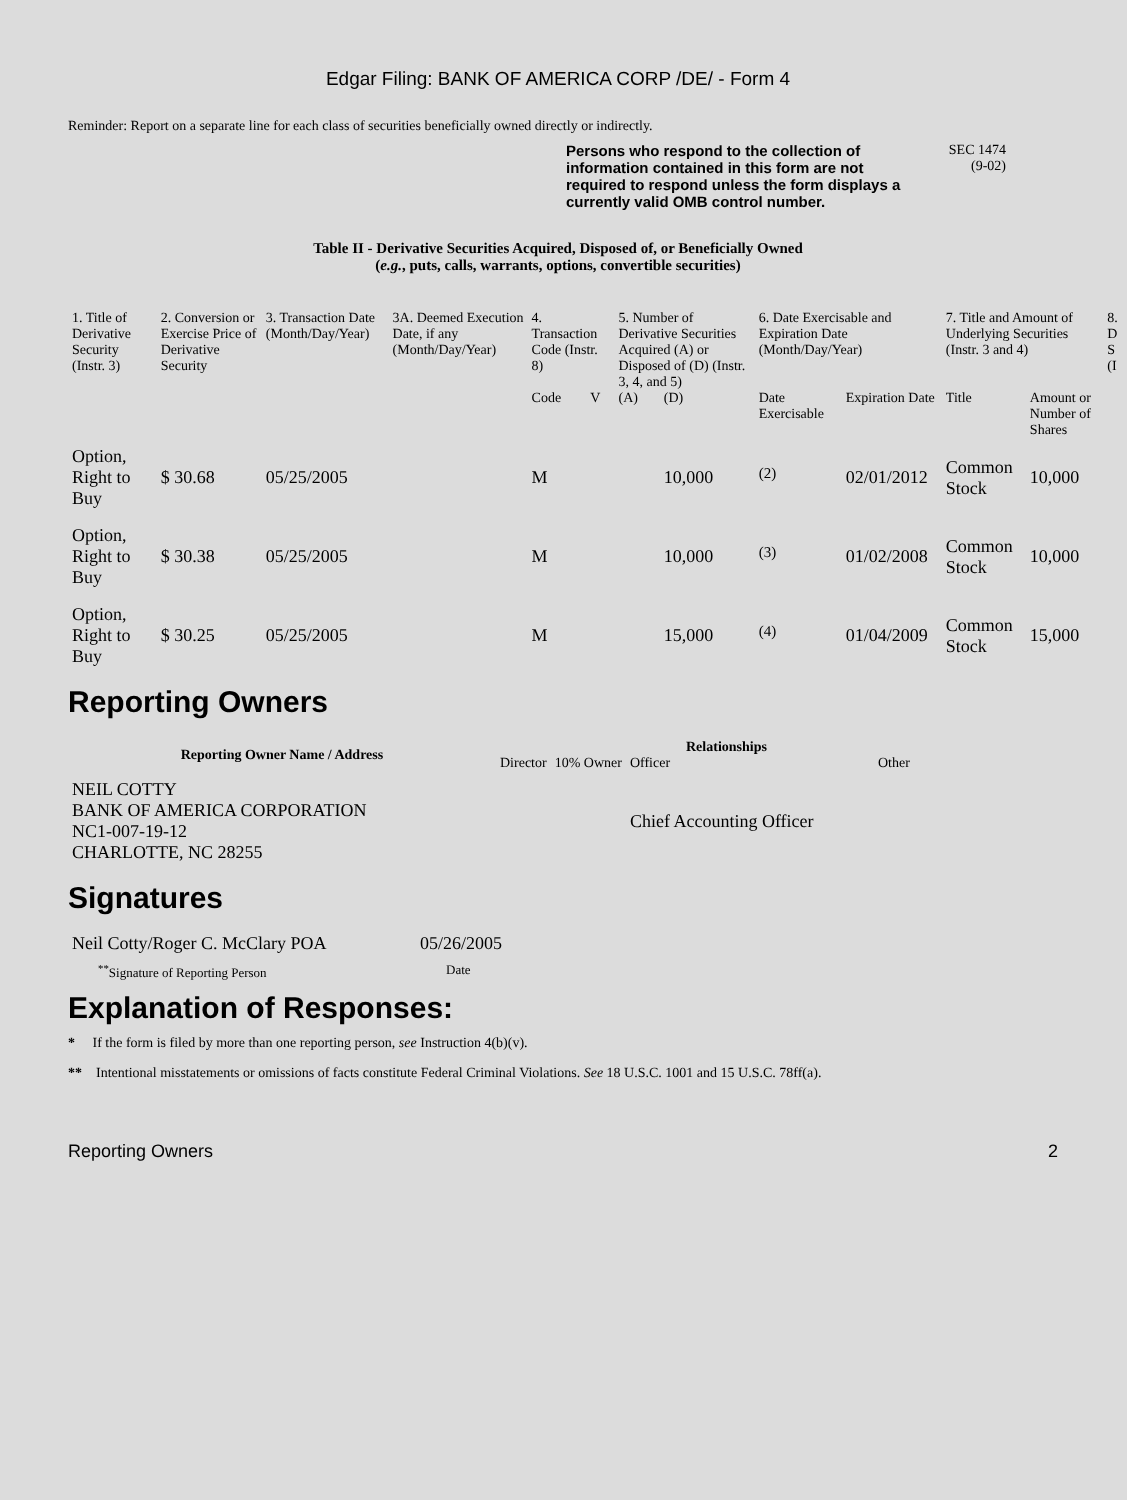Edgar Filing: BANK OF AMERICA CORP /DE/ - Form 4
Reminder: Report on a separate line for each class of securities beneficially owned directly or indirectly.
Persons who respond to the collection of information contained in this form are not required to respond unless the form displays a currently valid OMB control number.
SEC 1474
(9-02)
Table II - Derivative Securities Acquired, Disposed of, or Beneficially Owned
(e.g., puts, calls, warrants, options, convertible securities)
| 1. Title of Derivative Security (Instr. 3) | 2. Conversion or Exercise Price of Derivative Security | 3. Transaction Date (Month/Day/Year) | 3A. Deemed Execution Date, if any (Month/Day/Year) | 4. Transaction Code (Instr. 8) | | 5. Number of Derivative Securities Acquired (A) or Disposed of (D) (Instr. 3, 4, and 5) | | 6. Date Exercisable and Expiration Date (Month/Day/Year) | | 7. Title and Amount of Underlying Securities (Instr. 3 and 4) | | 8. D S (I |
| --- | --- | --- | --- | --- | --- | --- | --- | --- | --- | --- | --- | --- |
| | | | | Code | V | (A) | (D) | Date Exercisable | Expiration Date | Title | Amount or Number of Shares | |
| Option, Right to Buy | $ 30.68 | 05/25/2005 | | M | | | 10,000 | <sup>(2)</sup> | 02/01/2012 | Common Stock | 10,000 | |
| Option, Right to Buy | $ 30.38 | 05/25/2005 | | M | | | 10,000 | <sup>(3)</sup> | 01/02/2008 | Common Stock | 10,000 | |
| Option, Right to Buy | $ 30.25 | 05/25/2005 | | M | | | 15,000 | <sup>(4)</sup> | 01/04/2009 | Common Stock | 15,000 | |
Reporting Owners
| Reporting Owner Name / Address | Relationships | | | |
| --- | --- | --- | --- | --- |
| | Director | 10% Owner | Officer | Other |
| NEIL COTTY BANK OF AMERICA CORPORATION NC1-007-19-12 CHARLOTTE, NC 28255 | | | Chief Accounting Officer | |
Signatures
| Neil Cotty/Roger C. McClary POA | 05/26/2005 |
| <sup>**</sup> Signature of Reporting Person | Date |
Explanation of Responses:
* If the form is filed by more than one reporting person, see Instruction 4(b)(v).
** Intentional misstatements or omissions of facts constitute Federal Criminal Violations. See 18 U.S.C. 1001 and 15 U.S.C. 78ff(a).
Reporting Owners 2